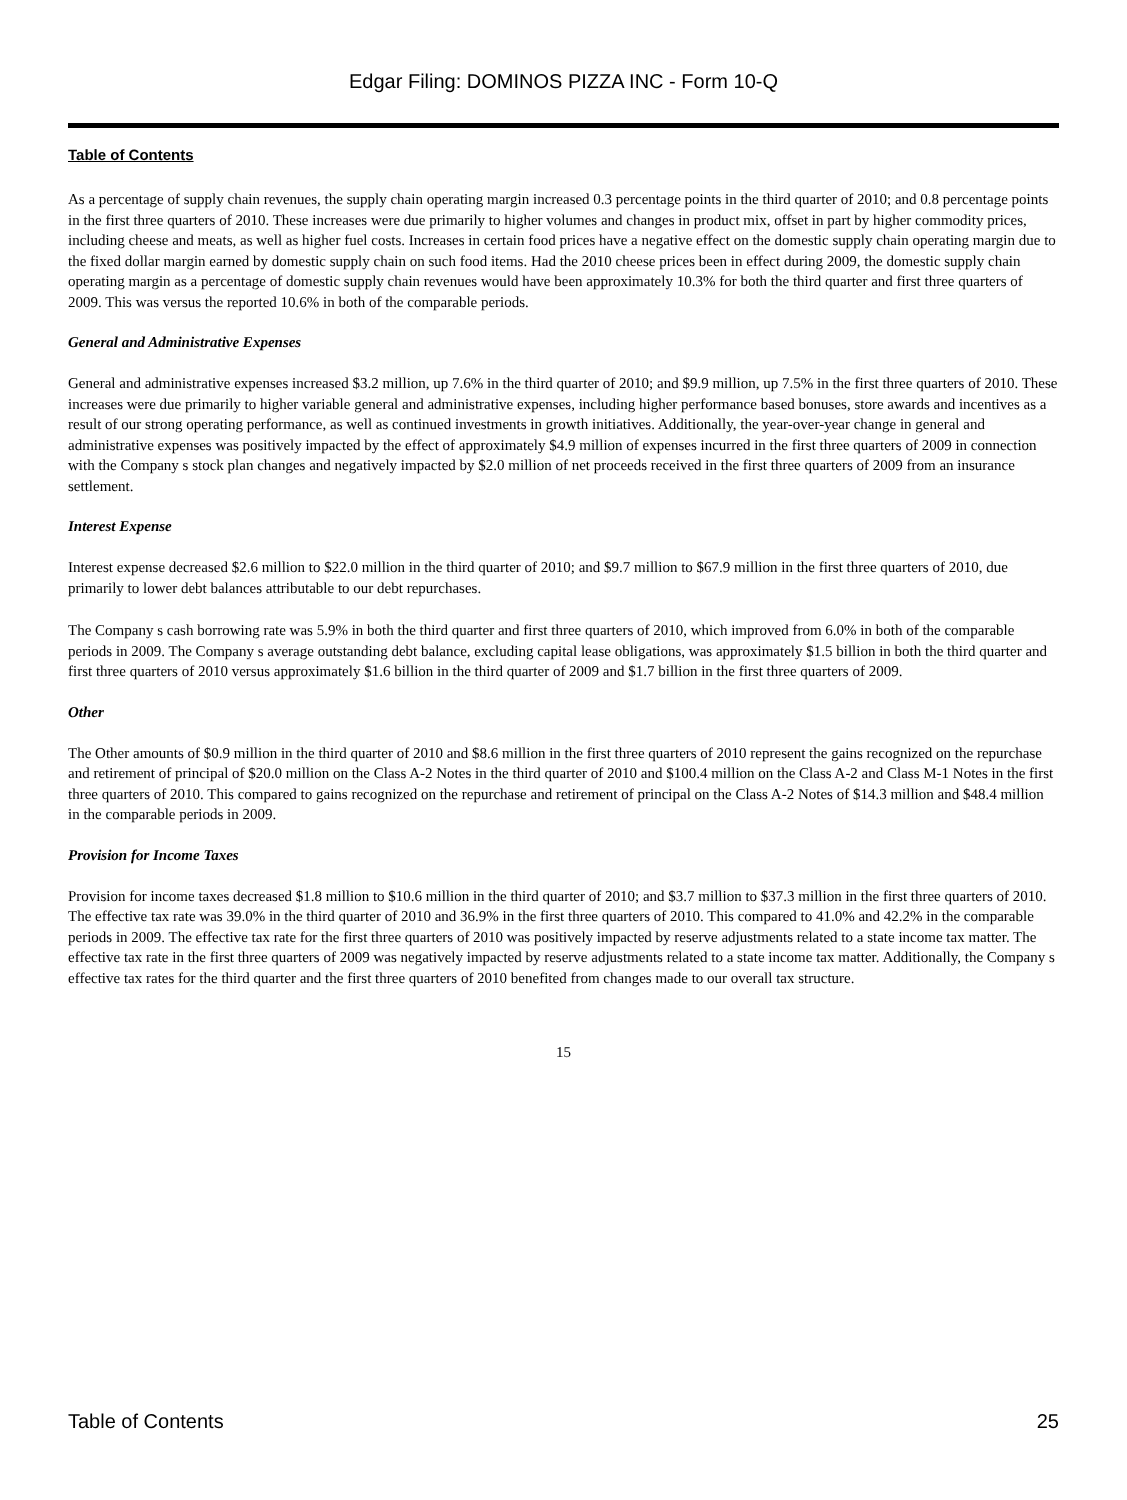Edgar Filing: DOMINOS PIZZA INC - Form 10-Q
Table of Contents
As a percentage of supply chain revenues, the supply chain operating margin increased 0.3 percentage points in the third quarter of 2010; and 0.8 percentage points in the first three quarters of 2010. These increases were due primarily to higher volumes and changes in product mix, offset in part by higher commodity prices, including cheese and meats, as well as higher fuel costs. Increases in certain food prices have a negative effect on the domestic supply chain operating margin due to the fixed dollar margin earned by domestic supply chain on such food items. Had the 2010 cheese prices been in effect during 2009, the domestic supply chain operating margin as a percentage of domestic supply chain revenues would have been approximately 10.3% for both the third quarter and first three quarters of 2009. This was versus the reported 10.6% in both of the comparable periods.
General and Administrative Expenses
General and administrative expenses increased $3.2 million, up 7.6% in the third quarter of 2010; and $9.9 million, up 7.5% in the first three quarters of 2010. These increases were due primarily to higher variable general and administrative expenses, including higher performance based bonuses, store awards and incentives as a result of our strong operating performance, as well as continued investments in growth initiatives. Additionally, the year-over-year change in general and administrative expenses was positively impacted by the effect of approximately $4.9 million of expenses incurred in the first three quarters of 2009 in connection with the Company s stock plan changes and negatively impacted by $2.0 million of net proceeds received in the first three quarters of 2009 from an insurance settlement.
Interest Expense
Interest expense decreased $2.6 million to $22.0 million in the third quarter of 2010; and $9.7 million to $67.9 million in the first three quarters of 2010, due primarily to lower debt balances attributable to our debt repurchases.
The Company s cash borrowing rate was 5.9% in both the third quarter and first three quarters of 2010, which improved from 6.0% in both of the comparable periods in 2009. The Company s average outstanding debt balance, excluding capital lease obligations, was approximately $1.5 billion in both the third quarter and first three quarters of 2010 versus approximately $1.6 billion in the third quarter of 2009 and $1.7 billion in the first three quarters of 2009.
Other
The Other amounts of $0.9 million in the third quarter of 2010 and $8.6 million in the first three quarters of 2010 represent the gains recognized on the repurchase and retirement of principal of $20.0 million on the Class A-2 Notes in the third quarter of 2010 and $100.4 million on the Class A-2 and Class M-1 Notes in the first three quarters of 2010. This compared to gains recognized on the repurchase and retirement of principal on the Class A-2 Notes of $14.3 million and $48.4 million in the comparable periods in 2009.
Provision for Income Taxes
Provision for income taxes decreased $1.8 million to $10.6 million in the third quarter of 2010; and $3.7 million to $37.3 million in the first three quarters of 2010. The effective tax rate was 39.0% in the third quarter of 2010 and 36.9% in the first three quarters of 2010. This compared to 41.0% and 42.2% in the comparable periods in 2009. The effective tax rate for the first three quarters of 2010 was positively impacted by reserve adjustments related to a state income tax matter. The effective tax rate in the first three quarters of 2009 was negatively impacted by reserve adjustments related to a state income tax matter. Additionally, the Company s effective tax rates for the third quarter and the first three quarters of 2010 benefited from changes made to our overall tax structure.
15
Table of Contents 25